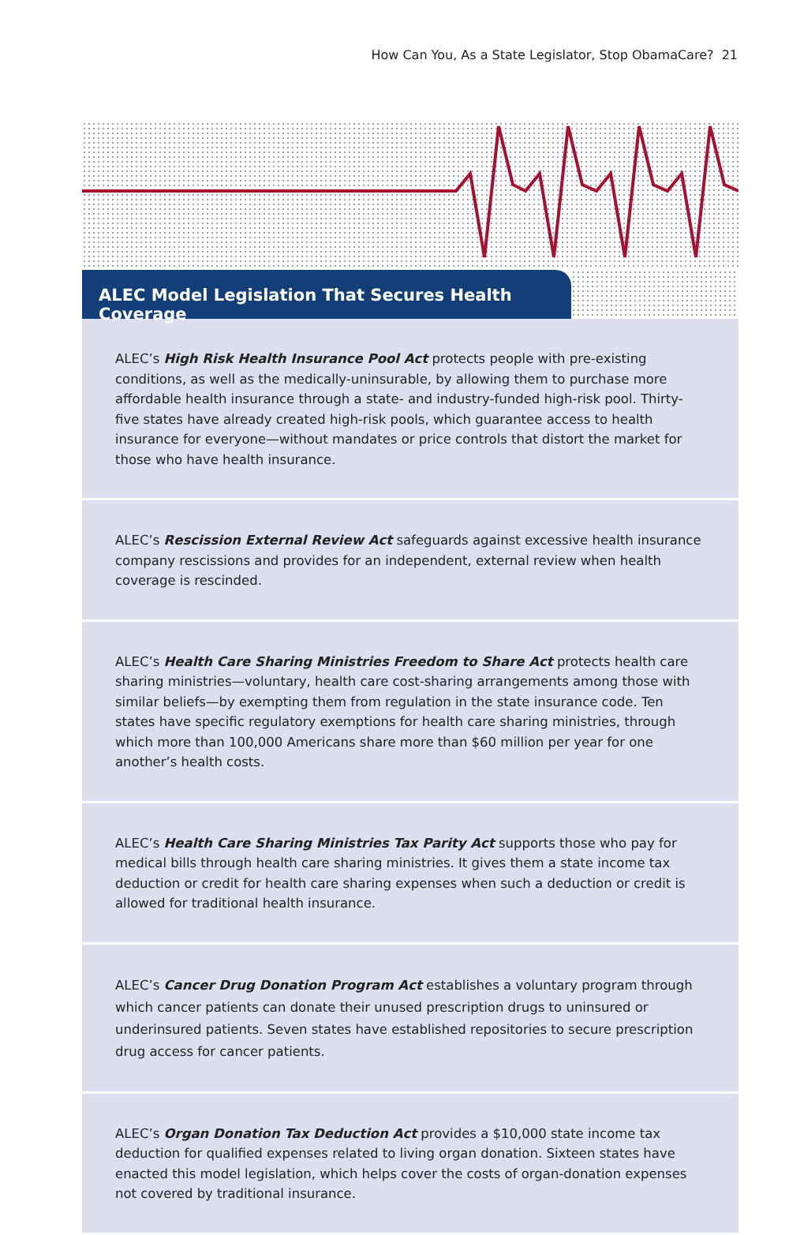How Can You, As a State Legislator, Stop ObamaCare? 21
ALEC Model Legislation That Secures Health Coverage
ALEC’s High Risk Health Insurance Pool Act protects people with pre-existing conditions, as well as the medically-uninsurable, by allowing them to purchase more affordable health insurance through a state- and industry-funded high-risk pool. Thirty-five states have already created high-risk pools, which guarantee access to health insurance for everyone—without mandates or price controls that distort the market for those who have health insurance.
ALEC’s Rescission External Review Act safeguards against excessive health insurance company rescissions and provides for an independent, external review when health coverage is rescinded.
ALEC’s Health Care Sharing Ministries Freedom to Share Act protects health care sharing ministries—voluntary, health care cost-sharing arrangements among those with similar beliefs—by exempting them from regulation in the state insurance code. Ten states have specific regulatory exemptions for health care sharing ministries, through which more than 100,000 Americans share more than $60 million per year for one another’s health costs.
ALEC’s Health Care Sharing Ministries Tax Parity Act supports those who pay for medical bills through health care sharing ministries. It gives them a state income tax deduction or credit for health care sharing expenses when such a deduction or credit is allowed for traditional health insurance.
ALEC’s Cancer Drug Donation Program Act establishes a voluntary program through which cancer patients can donate their unused prescription drugs to uninsured or underinsured patients. Seven states have established repositories to secure prescription drug access for cancer patients.
ALEC’s Organ Donation Tax Deduction Act provides a $10,000 state income tax deduction for qualified expenses related to living organ donation. Sixteen states have enacted this model legislation, which helps cover the costs of organ-donation expenses not covered by traditional insurance.